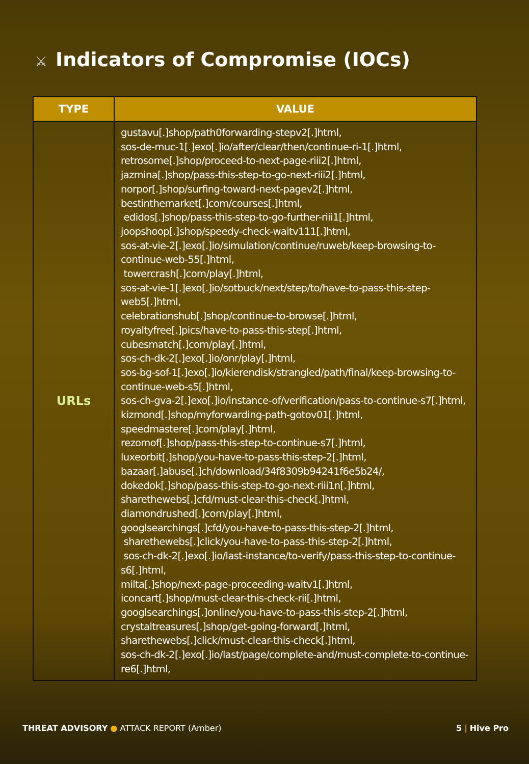⚔ Indicators of Compromise (IOCs)
| TYPE | VALUE |
| --- | --- |
| URLs | gustavu[.]shop/path0forwarding-stepv2[.]html, sos-de-muc-1[.]exo[.]io/after/clear/then/continue-ri-1[.]html, retrosome[.]shop/proceed-to-next-page-riii2[.]html, jazmina[.]shop/pass-this-step-to-go-next-riii2[.]html, norpor[.]shop/surfing-toward-next-pagev2[.]html, bestinthemarket[.]com/courses[.]html, edidos[.]shop/pass-this-step-to-go-further-riii1[.]html, joopshoop[.]shop/speedy-check-waitv111[.]html, sos-at-vie-2[.]exo[.]io/simulation/continue/ruweb/keep-browsing-to-continue-web-55[.]html, towercrash[.]com/play[.]html, sos-at-vie-1[.]exo[.]io/sotbuck/next/step/to/have-to-pass-this-step-web5[.]html, celebrationshub[.]shop/continue-to-browse[.]html, royaltyfree[.]pics/have-to-pass-this-step[.]html, cubesmatch[.]com/play[.]html, sos-ch-dk-2[.]exo[.]io/onr/play[.]html, sos-bg-sof-1[.]exo[.]io/kierendisk/strangled/path/final/keep-browsing-to-continue-web-s5[.]html, sos-ch-gva-2[.]exo[.]io/instance-of/verification/pass-to-continue-s7[.]html, kizmond[.]shop/myforwarding-path-gotov01[.]html, speedmastere[.]com/play[.]html, rezomof[.]shop/pass-this-step-to-continue-s7[.]html, luxeorbit[.]shop/you-have-to-pass-this-step-2[.]html, bazaar[.]abuse[.]ch/download/34f8309b94241f6e5b24/, dokedok[.]shop/pass-this-step-to-go-next-riii1n[.]html, sharethewebs[.]cfd/must-clear-this-check[.]html, diamondrushed[.]com/play[.]html, googlsearchings[.]cfd/you-have-to-pass-this-step-2[.]html, sharethewebs[.]click/you-have-to-pass-this-step-2[.]html, sos-ch-dk-2[.]exo[.]io/last-instance/to-verify/pass-this-step-to-continue-s6[.]html, milta[.]shop/next-page-proceeding-waitv1[.]html, iconcart[.]shop/must-clear-this-check-rii[.]html, googlsearchings[.]online/you-have-to-pass-this-step-2[.]html, crystaltreasures[.]shop/get-going-forward[.]html, sharethewebs[.]click/must-clear-this-check[.]html, sos-ch-dk-2[.]exo[.]io/last/page/complete-and/must-complete-to-continue-re6[.]html, |
THREAT ADVISORY ● ATTACK REPORT (Amber)
5 | Hive Pro